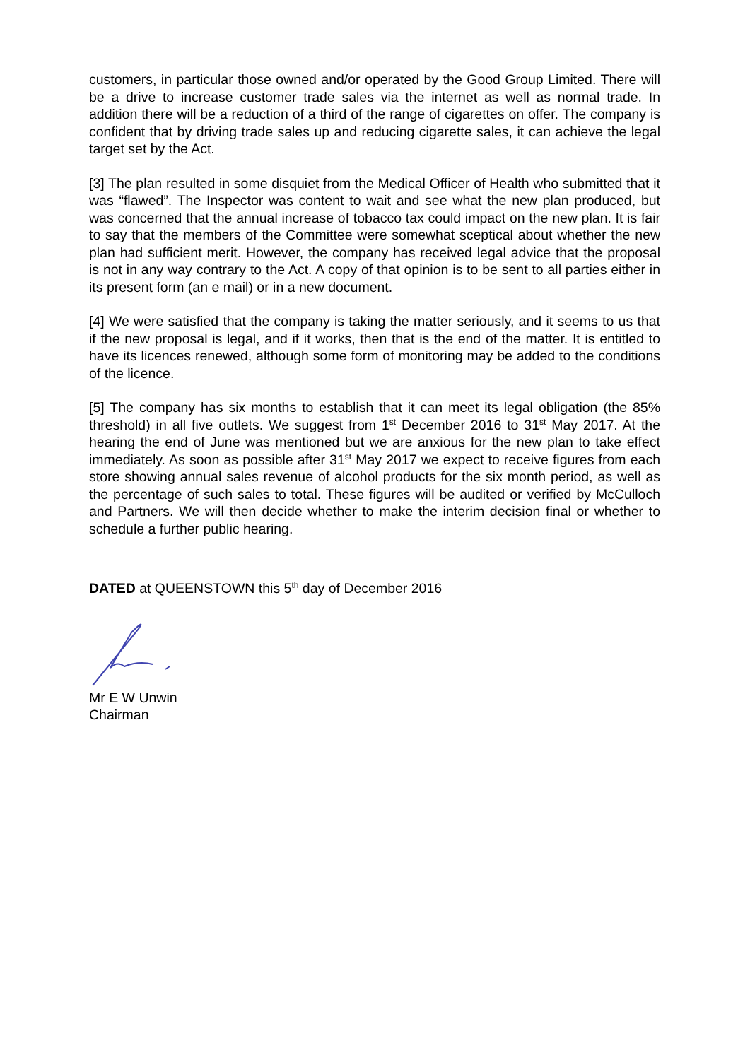customers, in particular those owned and/or operated by the Good Group Limited. There will be a drive to increase customer trade sales via the internet as well as normal trade. In addition there will be a reduction of a third of the range of cigarettes on offer. The company is confident that by driving trade sales up and reducing cigarette sales, it can achieve the legal target set by the Act.
[3] The plan resulted in some disquiet from the Medical Officer of Health who submitted that it was “flawed”. The Inspector was content to wait and see what the new plan produced, but was concerned that the annual increase of tobacco tax could impact on the new plan. It is fair to say that the members of the Committee were somewhat sceptical about whether the new plan had sufficient merit. However, the company has received legal advice that the proposal is not in any way contrary to the Act. A copy of that opinion is to be sent to all parties either in its present form (an e mail) or in a new document.
[4] We were satisfied that the company is taking the matter seriously, and it seems to us that if the new proposal is legal, and if it works, then that is the end of the matter. It is entitled to have its licences renewed, although some form of monitoring may be added to the conditions of the licence.
[5] The company has six months to establish that it can meet its legal obligation (the 85% threshold) in all five outlets. We suggest from 1<sup>st</sup> December 2016 to 31<sup>st</sup> May 2017. At the hearing the end of June was mentioned but we are anxious for the new plan to take effect immediately. As soon as possible after 31<sup>st</sup> May 2017 we expect to receive figures from each store showing annual sales revenue of alcohol products for the six month period, as well as the percentage of such sales to total. These figures will be audited or verified by McCulloch and Partners. We will then decide whether to make the interim decision final or whether to schedule a further public hearing.
DATED at QUEENSTOWN this 5<sup>th</sup> day of December 2016
Mr E W Unwin
Chairman